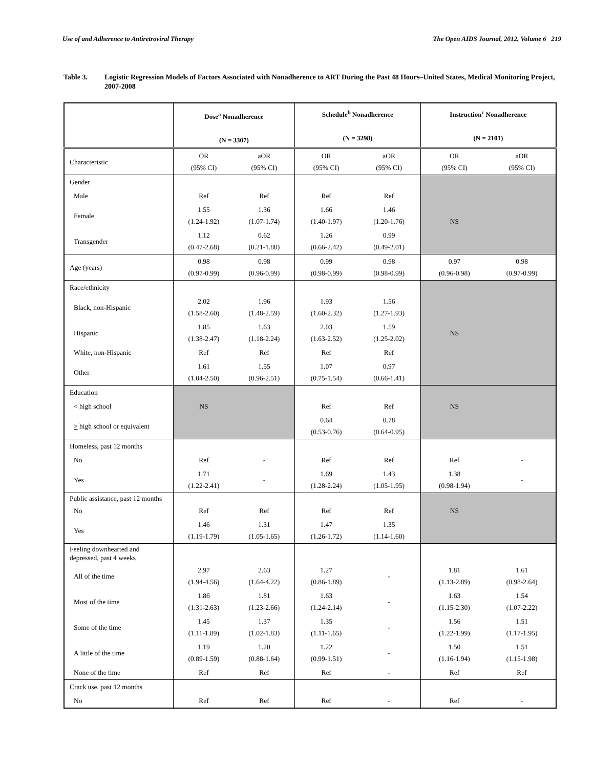Use of and Adherence to Antiretroviral Therapy The Open AIDS Journal, 2012, Volume 6 219
Table 3. Logistic Regression Models of Factors Associated with Nonadherence to ART During the Past 48 Hours–United States, Medical Monitoring Project, 2007-2008
| | Dose<sup>a</sup> Nonadherence (N = 3307) | | Schedule<sup>b</sup> Nonadherence (N = 3298) | | Instruction<sup>c</sup> Nonadherence (N = 2101) | |
| --- | --- | --- | --- | --- | --- | --- |
| Characteristic | OR (95% CI) | aOR (95% CI) | OR (95% CI) | aOR (95% CI) | OR (95% CI) | aOR (95% CI) |
| Gender | | | | | | |
| Male | Ref | Ref | Ref | Ref | NS | |
| Female | 1.55 (1.24-1.92) | 1.36 (1.07-1.74) | 1.66 (1.40-1.97) | 1.46 (1.20-1.76) | | |
| Transgender | 1.12 (0.47-2.68) | 0.62 (0.21-1.80) | 1.26 (0.66-2.42) | 0.99 (0.49-2.01) | | |
| Age (years) | 0.98 (0.97-0.99) | 0.98 (0.96-0.99) | 0.99 (0.98-0.99) | 0.98 (0.98-0.99) | 0.97 (0.96-0.98) | 0.98 (0.97-0.99) |
| Race/ethnicity | | | | | NS | |
| Black, non-Hispanic | 2.02 (1.58-2.60) | 1.96 (1.48-2.59) | 1.93 (1.60-2.32) | 1.56 (1.27-1.93) | | |
| Hispanic | 1.85 (1.38-2.47) | 1.63 (1.18-2.24) | 2.03 (1.63-2.52) | 1.59 (1.25-2.02) | | |
| White, non-Hispanic | Ref | Ref | Ref | Ref | | |
| Other | 1.61 (1.04-2.50) | 1.55 (0.96-2.51) | 1.07 (0.75-1.54) | 0.97 (0.66-1.41) | | |
| Education | | | | | | |
| < high school | NS | | Ref | Ref | NS | |
| > high school or equivalent | | | 0.64 (0.53-0.76) | 0.78 (0.64-0.95) | | |
| Homeless, past 12 months | | | | | | |
| No | Ref | - | Ref | Ref | Ref | - |
| Yes | 1.71 (1.22-2.41) | - | 1.69 (1.28-2.24) | 1.43 (1.05-1.95) | 1.38 (0.98-1.94) | - |
| Public assistance, past 12 months | | | | | | |
| No | Ref | Ref | Ref | Ref | NS | |
| Yes | 1.46 (1.19-1.79) | 1.31 (1.05-1.65) | 1.47 (1.26-1.72) | 1.35 (1.14-1.60) | | |
| Feeling downhearted and depressed, past 4 weeks | | | | | | |
| All of the time | 2.97 (1.94-4.56) | 2.63 (1.64-4.22) | 1.27 (0.86-1.89) | - | 1.81 (1.13-2.89) | 1.61 (0.98-2.64) |
| Most of the time | 1.86 (1.31-2.63) | 1.81 (1.23-2.66) | 1.63 (1.24-2.14) | - | 1.63 (1.15-2.30) | 1.54 (1.07-2.22) |
| Some of the time | 1.45 (1.11-1.89) | 1.37 (1.02-1.83) | 1.35 (1.11-1.65) | - | 1.56 (1.22-1.99) | 1.51 (1.17-1.95) |
| A little of the time | 1.19 (0.89-1.59) | 1.20 (0.88-1.64) | 1.22 (0.99-1.51) | - | 1.50 (1.16-1.94) | 1.51 (1.15-1.98) |
| None of the time | Ref | Ref | Ref | - | Ref | Ref |
| Crack use, past 12 months | | | | | | |
| No | Ref | Ref | Ref | - | Ref | - |